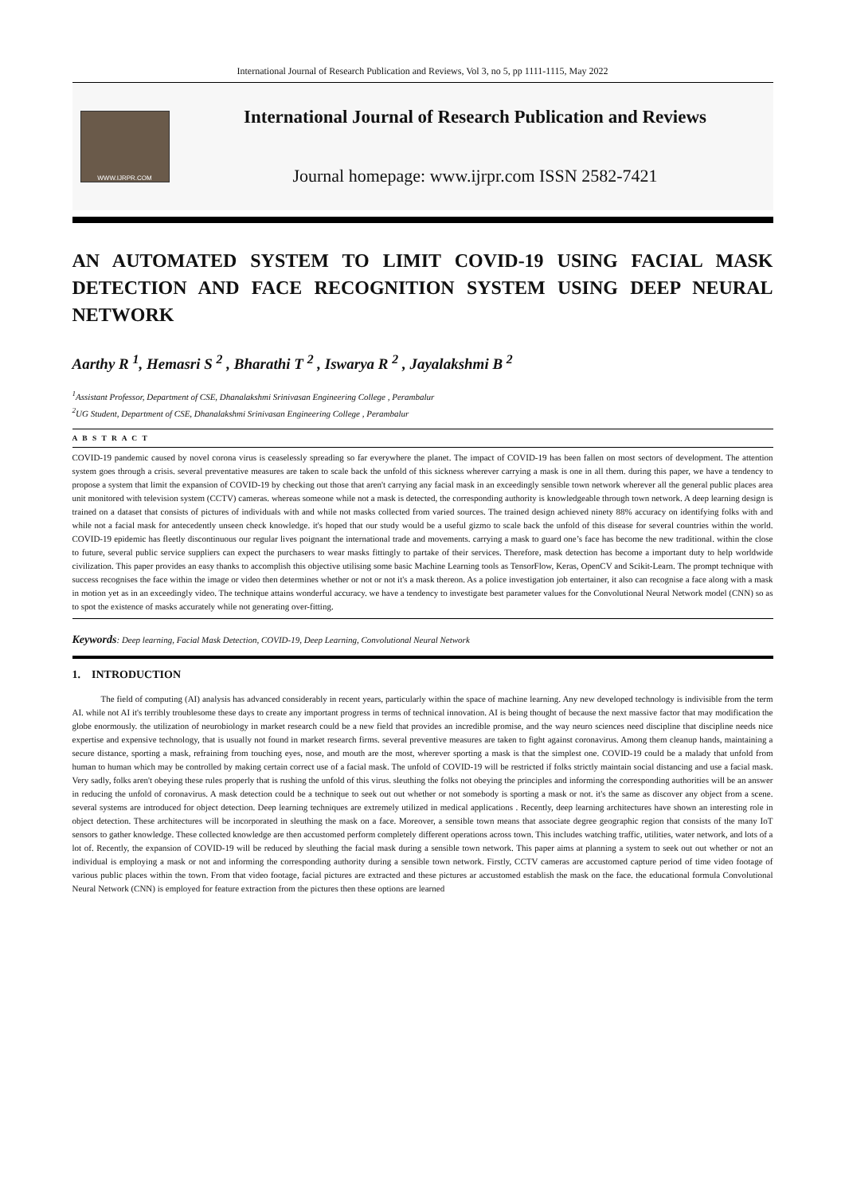International Journal of Research Publication and Reviews, Vol 3, no 5, pp 1111-1115, May 2022
WWW.IJRPR.COM
International Journal of Research Publication and Reviews
Journal homepage: www.ijrpr.com ISSN 2582-7421
AN AUTOMATED SYSTEM TO LIMIT COVID-19 USING FACIAL MASK DETECTION AND FACE RECOGNITION SYSTEM USING DEEP NEURAL NETWORK
Aarthy R <sup>1</sup>, Hemasri S <sup>2</sup> , Bharathi T <sup>2</sup> , Iswarya R <sup>2</sup> , Jayalakshmi B <sup>2</sup>
<sup>1</sup> Assistant Professor, Department of CSE, Dhanalakshmi Srinivasan Engineering College , Perambalur
<sup>2</sup> UG Student, Department of CSE, Dhanalakshmi Srinivasan Engineering College , Perambalur
A B S T R A C T
COVID-19 pandemic caused by novel corona virus is ceaselessly spreading so far everywhere the planet. The impact of COVID-19 has been fallen on most sectors of development. The attention system goes through a crisis. several preventative measures are taken to scale back the unfold of this sickness wherever carrying a mask is one in all them. during this paper, we have a tendency to propose a system that limit the expansion of COVID-19 by checking out those that aren't carrying any facial mask in an exceedingly sensible town network wherever all the general public places area unit monitored with television system (CCTV) cameras. whereas someone while not a mask is detected, the corresponding authority is knowledgeable through town network. A deep learning design is trained on a dataset that consists of pictures of individuals with and while not masks collected from varied sources. The trained design achieved ninety 88% accuracy on identifying folks with and while not a facial mask for antecedently unseen check knowledge. it's hoped that our study would be a useful gizmo to scale back the unfold of this disease for several countries within the world. COVID-19 epidemic has fleetly discontinuous our regular lives poignant the international trade and movements. carrying a mask to guard one’s face has become the new traditional. within the close to future, several public service suppliers can expect the purchasers to wear masks fittingly to partake of their services. Therefore, mask detection has become a important duty to help worldwide civilization. This paper provides an easy thanks to accomplish this objective utilising some basic Machine Learning tools as TensorFlow, Keras, OpenCV and Scikit-Learn. The prompt technique with success recognises the face within the image or video then determines whether or not or not it's a mask thereon. As a police investigation job entertainer, it also can recognise a face along with a mask in motion yet as in an exceedingly video. The technique attains wonderful accuracy. we have a tendency to investigate best parameter values for the Convolutional Neural Network model (CNN) so as to spot the existence of masks accurately while not generating over-fitting.
Keywords: Deep learning, Facial Mask Detection, COVID-19, Deep Learning, Convolutional Neural Network
1. INTRODUCTION
The field of computing (AI) analysis has advanced considerably in recent years, particularly within the space of machine learning. Any new developed technology is indivisible from the term AI. while not AI it's terribly troublesome these days to create any important progress in terms of technical innovation. AI is being thought of because the next massive factor that may modification the globe enormously. the utilization of neurobiology in market research could be a new field that provides an incredible promise, and the way neuro sciences need discipline that discipline needs nice expertise and expensive technology, that is usually not found in market research firms. several preventive measures are taken to fight against coronavirus. Among them cleanup hands, maintaining a secure distance, sporting a mask, refraining from touching eyes, nose, and mouth are the most, wherever sporting a mask is that the simplest one. COVID-19 could be a malady that unfold from human to human which may be controlled by making certain correct use of a facial mask. The unfold of COVID-19 will be restricted if folks strictly maintain social distancing and use a facial mask. Very sadly, folks aren't obeying these rules properly that is rushing the unfold of this virus. sleuthing the folks not obeying the principles and informing the corresponding authorities will be an answer in reducing the unfold of coronavirus. A mask detection could be a technique to seek out out whether or not somebody is sporting a mask or not. it's the same as discover any object from a scene. several systems are introduced for object detection. Deep learning techniques are extremely utilized in medical applications . Recently, deep learning architectures have shown an interesting role in object detection. These architectures will be incorporated in sleuthing the mask on a face. Moreover, a sensible town means that associate degree geographic region that consists of the many IoT sensors to gather knowledge. These collected knowledge are then accustomed perform completely different operations across town. This includes watching traffic, utilities, water network, and lots of a lot of. Recently, the expansion of COVID-19 will be reduced by sleuthing the facial mask during a sensible town network. This paper aims at planning a system to seek out out whether or not an individual is employing a mask or not and informing the corresponding authority during a sensible town network. Firstly, CCTV cameras are accustomed capture period of time video footage of various public places within the town. From that video footage, facial pictures are extracted and these pictures ar accustomed establish the mask on the face. the educational formula Convolutional Neural Network (CNN) is employed for feature extraction from the pictures then these options are learned